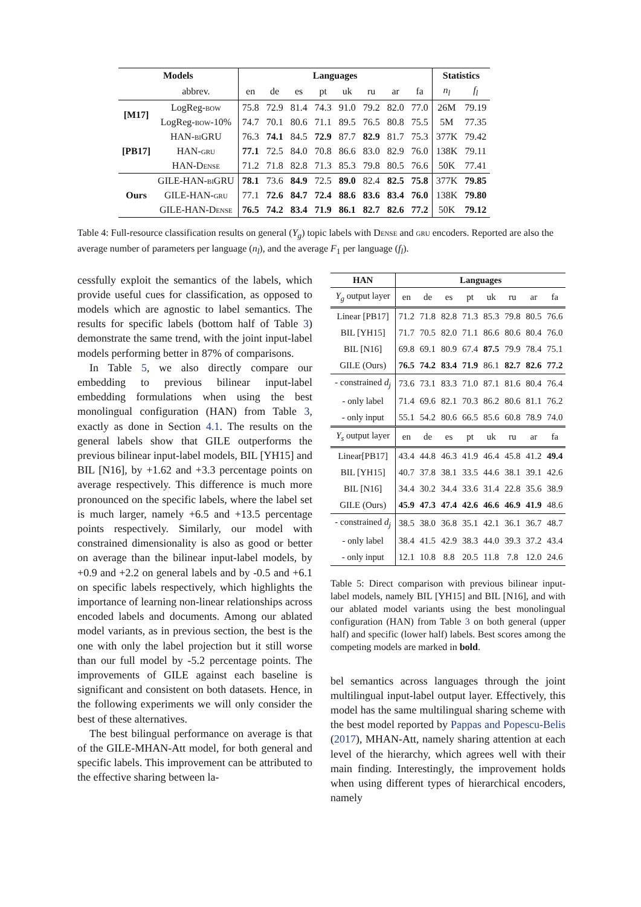| Models | | Languages | | | | | | | | Statistics | |
| --- | --- | --- | --- | --- | --- | --- | --- | --- | --- | --- | --- |
| | abbrev. | en | de | es | pt | uk | ru | ar | fa | n<sub>l</sub> | f<sub>l</sub> |
| [M17] | LogReg- bow | 75.8 | 72.9 | 81.4 | 74.3 | 91.0 | 79.2 | 82.0 | 77.0 | 26M | 79.19 |
| | LogReg- bow -10% | 74.7 | 70.1 | 80.6 | 71.1 | 89.5 | 76.5 | 80.8 | 75.5 | 5M | 77.35 |
| [PB17] | HAN- biGRU | 76.3 | 74.1 | 84.5 | 72.9 | 87.7 | 82.9 | 81.7 | 75.3 | 377K | 79.42 |
| | HAN- gru | 77.1 | 72.5 | 84.0 | 70.8 | 86.6 | 83.0 | 82.9 | 76.0 | 138K | 79.11 |
| | HAN-D ense | 71.2 | 71.8 | 82.8 | 71.3 | 85.3 | 79.8 | 80.5 | 76.6 | 50K | 77.41 |
| Ours | GILE-HAN- biGRU | 78.1 | 73.6 | 84.9 | 72.5 | 89.0 | 82.4 | 82.5 | 75.8 | 377K | 79.85 |
| | GILE-HAN- gru | 77.1 | 72.6 | 84.7 | 72.4 | 88.6 | 83.6 | 83.4 | 76.0 | 138K | 79.80 |
| | GILE-HAN-D ense | 76.5 | 74.2 | 83.4 | 71.9 | 86.1 | 82.7 | 82.6 | 77.2 | 50K | 79.12 |
Table 4: Full-resource classification results on general (Y<sub>g</sub>) topic labels with Dense and gru encoders. Reported are also the average number of parameters per language (n<sub>l</sub>), and the average F<sub>1</sub> per language (f<sub>l</sub>).
cessfully exploit the semantics of the labels, which provide useful cues for classification, as opposed to models which are agnostic to label semantics. The results for specific labels (bottom half of Table 3) demonstrate the same trend, with the joint input-label models performing better in 87% of comparisons.
In Table 5, we also directly compare our embedding to previous bilinear input-label embedding formulations when using the best monolingual configuration (HAN) from Table 3, exactly as done in Section 4.1. The results on the general labels show that GILE outperforms the previous bilinear input-label models, BIL [YH15] and BIL [N16], by +1.62 and +3.3 percentage points on average respectively. This difference is much more pronounced on the specific labels, where the label set is much larger, namely +6.5 and +13.5 percentage points respectively. Similarly, our model with constrained dimensionality is also as good or better on average than the bilinear input-label models, by +0.9 and +2.2 on general labels and by -0.5 and +6.1 on specific labels respectively, which highlights the importance of learning non-linear relationships across encoded labels and documents. Among our ablated model variants, as in previous section, the best is the one with only the label projection but it still worse than our full model by -5.2 percentage points. The improvements of GILE against each baseline is significant and consistent on both datasets. Hence, in the following experiments we will only consider the best of these alternatives.
The best bilingual performance on average is that of the GILE-MHAN-Att model, for both general and specific labels. This improvement can be attributed to the effective sharing between la-
| HAN | Languages | | | | | | | |
| --- | --- | --- | --- | --- | --- | --- | --- | --- |
| Y<sub>g</sub> output layer | en | de | es | pt | uk | ru | ar | fa |
| Linear [PB17] | 71.2 | 71.8 | 82.8 | 71.3 | 85.3 | 79.8 | 80.5 | 76.6 |
| BIL [YH15] | 71.7 | 70.5 | 82.0 | 71.1 | 86.6 | 80.6 | 80.4 | 76.0 |
| BIL [N16] | 69.8 | 69.1 | 80.9 | 67.4 | 87.5 | 79.9 | 78.4 | 75.1 |
| GILE (Ours) | 76.5 | 74.2 | 83.4 | 71.9 | 86.1 | 82.7 | 82.6 | 77.2 |
| - constrained d<sub>j</sub> | 73.6 | 73.1 | 83.3 | 71.0 | 87.1 | 81.6 | 80.4 | 76.4 |
| - only label | 71.4 | 69.6 | 82.1 | 70.3 | 86.2 | 80.6 | 81.1 | 76.2 |
| - only input | 55.1 | 54.2 | 80.6 | 66.5 | 85.6 | 60.8 | 78.9 | 74.0 |
| Y<sub>s</sub> output layer | en | de | es | pt | uk | ru | ar | fa |
| Linear[PB17] | 43.4 | 44.8 | 46.3 | 41.9 | 46.4 | 45.8 | 41.2 | 49.4 |
| BIL [YH15] | 40.7 | 37.8 | 38.1 | 33.5 | 44.6 | 38.1 | 39.1 | 42.6 |
| BIL [N16] | 34.4 | 30.2 | 34.4 | 33.6 | 31.4 | 22.8 | 35.6 | 38.9 |
| GILE (Ours) | 45.9 | 47.3 | 47.4 | 42.6 | 46.6 | 46.9 | 41.9 | 48.6 |
| - constrained d<sub>j</sub> | 38.5 | 38.0 | 36.8 | 35.1 | 42.1 | 36.1 | 36.7 | 48.7 |
| - only label | 38.4 | 41.5 | 42.9 | 38.3 | 44.0 | 39.3 | 37.2 | 43.4 |
| - only input | 12.1 | 10.8 | 8.8 | 20.5 | 11.8 | 7.8 | 12.0 | 24.6 |
Table 5: Direct comparison with previous bilinear input-label models, namely BIL [YH15] and BIL [N16], and with our ablated model variants using the best monolingual configuration (HAN) from Table 3 on both general (upper half) and specific (lower half) labels. Best scores among the competing models are marked in bold.
bel semantics across languages through the joint multilingual input-label output layer. Effectively, this model has the same multilingual sharing scheme with the best model reported by Pappas and Popescu-Belis (2017), MHAN-Att, namely sharing attention at each level of the hierarchy, which agrees well with their main finding. Interestingly, the improvement holds when using different types of hierarchical encoders, namely